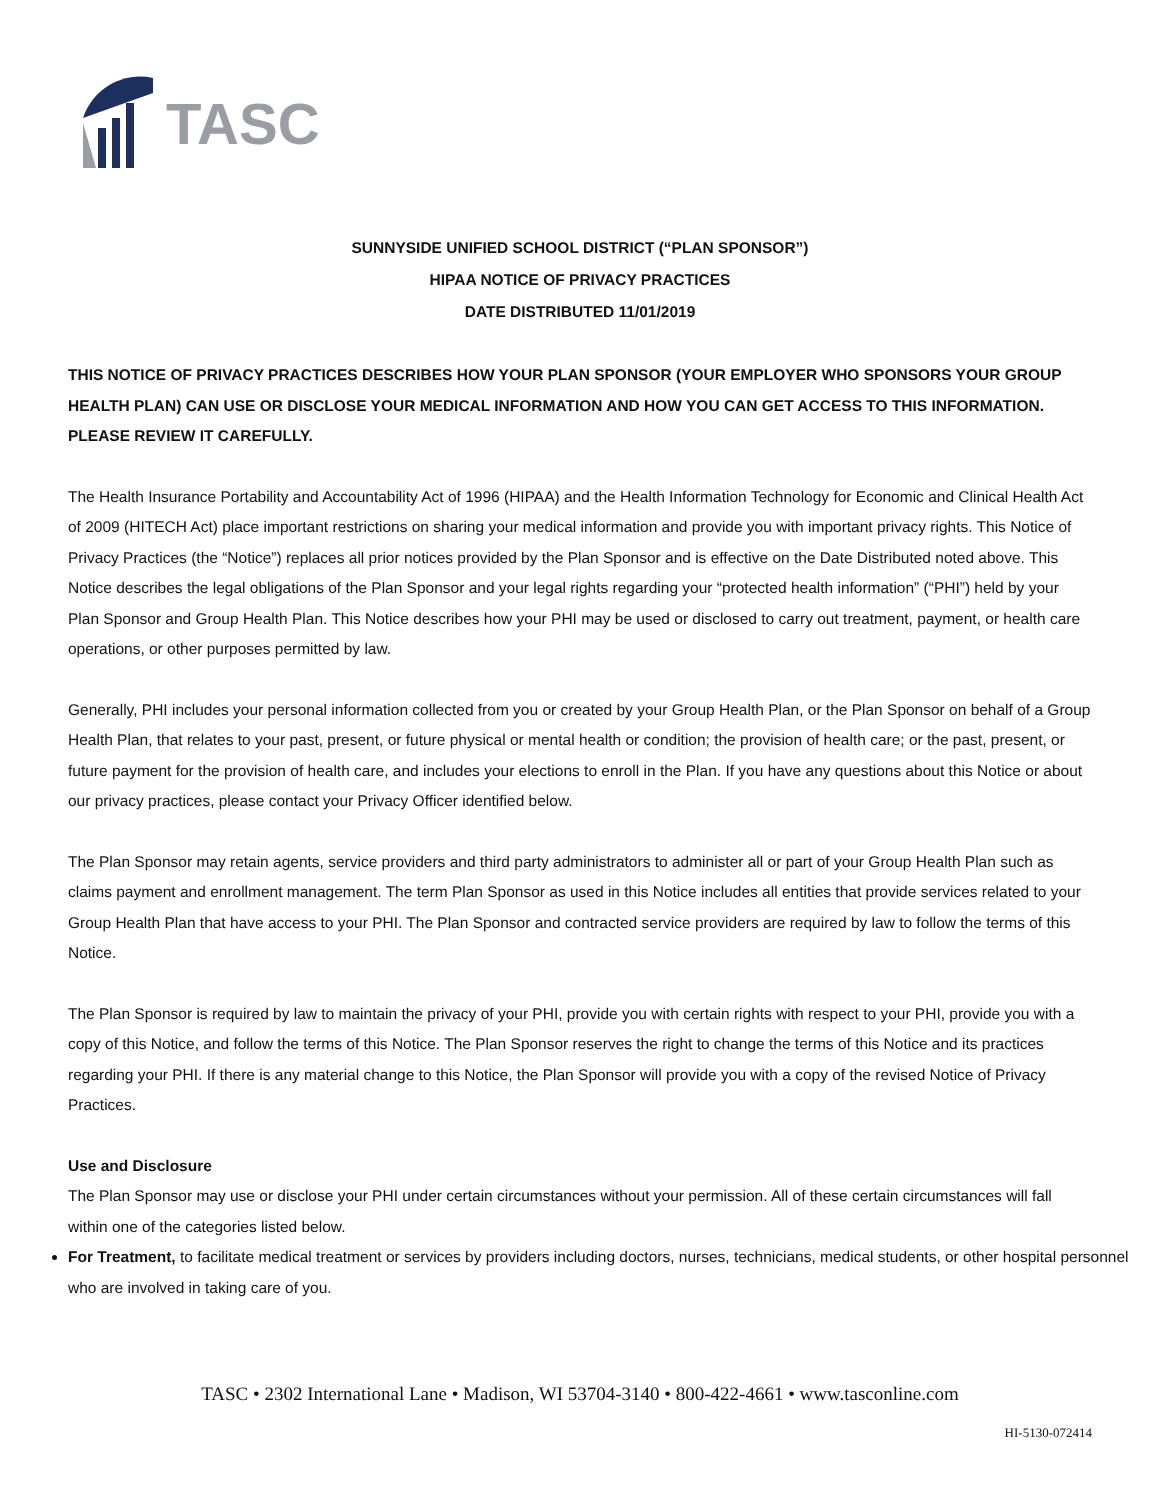TASC
SUNNYSIDE UNIFIED SCHOOL DISTRICT (“PLAN SPONSOR”)
HIPAA NOTICE OF PRIVACY PRACTICES
DATE DISTRIBUTED 11/01/2019
THIS NOTICE OF PRIVACY PRACTICES DESCRIBES HOW YOUR PLAN SPONSOR (YOUR EMPLOYER WHO SPONSORS YOUR GROUP HEALTH PLAN) CAN USE OR DISCLOSE YOUR MEDICAL INFORMATION AND HOW YOU CAN GET ACCESS TO THIS INFORMATION. PLEASE REVIEW IT CAREFULLY.
The Health Insurance Portability and Accountability Act of 1996 (HIPAA) and the Health Information Technology for Economic and Clinical Health Act of 2009 (HITECH Act) place important restrictions on sharing your medical information and provide you with important privacy rights. This Notice of Privacy Practices (the “Notice”) replaces all prior notices provided by the Plan Sponsor and is effective on the Date Distributed noted above. This Notice describes the legal obligations of the Plan Sponsor and your legal rights regarding your “protected health information” (“PHI”) held by your Plan Sponsor and Group Health Plan. This Notice describes how your PHI may be used or disclosed to carry out treatment, payment, or health care operations, or other purposes permitted by law.
Generally, PHI includes your personal information collected from you or created by your Group Health Plan, or the Plan Sponsor on behalf of a Group Health Plan, that relates to your past, present, or future physical or mental health or condition; the provision of health care; or the past, present, or future payment for the provision of health care, and includes your elections to enroll in the Plan. If you have any questions about this Notice or about our privacy practices, please contact your Privacy Officer identified below.
The Plan Sponsor may retain agents, service providers and third party administrators to administer all or part of your Group Health Plan such as claims payment and enrollment management. The term Plan Sponsor as used in this Notice includes all entities that provide services related to your Group Health Plan that have access to your PHI. The Plan Sponsor and contracted service providers are required by law to follow the terms of this Notice.
The Plan Sponsor is required by law to maintain the privacy of your PHI, provide you with certain rights with respect to your PHI, provide you with a copy of this Notice, and follow the terms of this Notice. The Plan Sponsor reserves the right to change the terms of this Notice and its practices regarding your PHI. If there is any material change to this Notice, the Plan Sponsor will provide you with a copy of the revised Notice of Privacy Practices.
Use and Disclosure
The Plan Sponsor may use or disclose your PHI under certain circumstances without your permission. All of these certain circumstances will fall within one of the categories listed below.
For Treatment, to facilitate medical treatment or services by providers including doctors, nurses, technicians, medical students, or other hospital personnel who are involved in taking care of you.
TASC • 2302 International Lane • Madison, WI 53704-3140 • 800-422-4661 • www.tasconline.com
HI-5130-072414